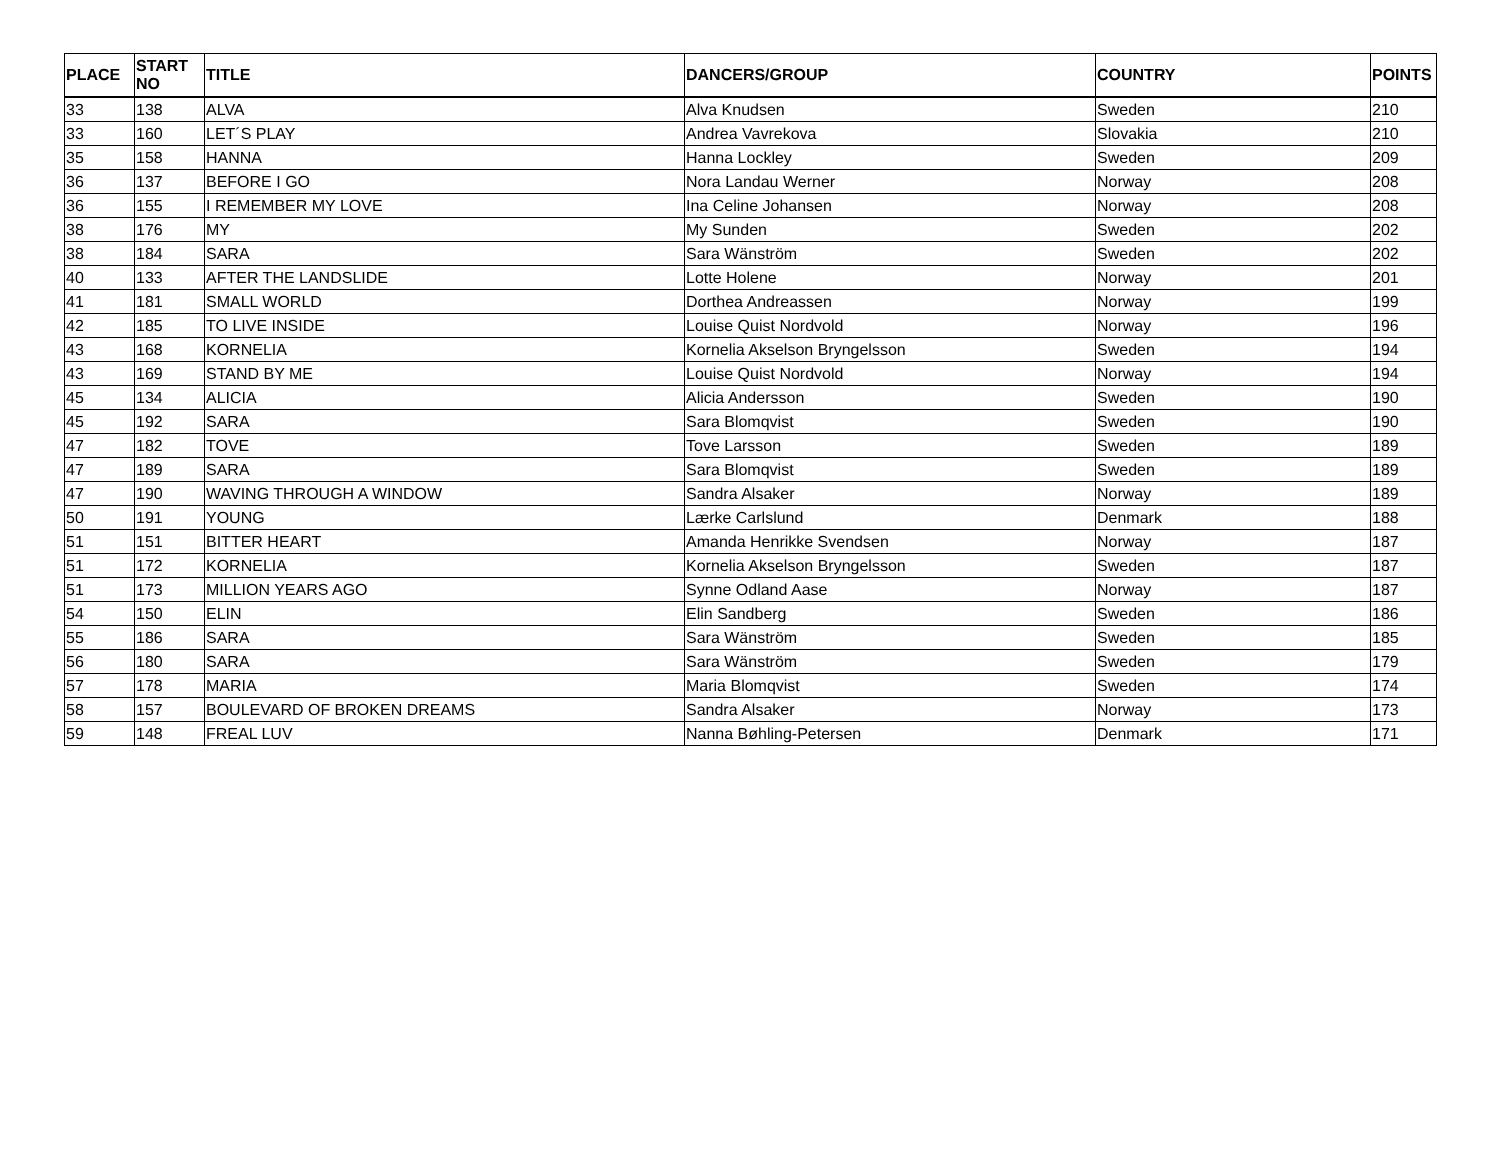| PLACE | START NO | TITLE | DANCERS/GROUP | COUNTRY | POINTS |
| --- | --- | --- | --- | --- | --- |
| 33 | 138 | ALVA | Alva Knudsen | Sweden | 210 |
| 33 | 160 | LET´S PLAY | Andrea Vavrekova | Slovakia | 210 |
| 35 | 158 | HANNA | Hanna Lockley | Sweden | 209 |
| 36 | 137 | BEFORE I GO | Nora Landau Werner | Norway | 208 |
| 36 | 155 | I REMEMBER MY LOVE | Ina Celine Johansen | Norway | 208 |
| 38 | 176 | MY | My Sunden | Sweden | 202 |
| 38 | 184 | SARA | Sara Wänström | Sweden | 202 |
| 40 | 133 | AFTER THE LANDSLIDE | Lotte Holene | Norway | 201 |
| 41 | 181 | SMALL WORLD | Dorthea Andreassen | Norway | 199 |
| 42 | 185 | TO LIVE INSIDE | Louise Quist Nordvold | Norway | 196 |
| 43 | 168 | KORNELIA | Kornelia Akselson Bryngelsson | Sweden | 194 |
| 43 | 169 | STAND BY ME | Louise Quist Nordvold | Norway | 194 |
| 45 | 134 | ALICIA | Alicia Andersson | Sweden | 190 |
| 45 | 192 | SARA | Sara Blomqvist | Sweden | 190 |
| 47 | 182 | TOVE | Tove Larsson | Sweden | 189 |
| 47 | 189 | SARA | Sara Blomqvist | Sweden | 189 |
| 47 | 190 | WAVING THROUGH A WINDOW | Sandra Alsaker | Norway | 189 |
| 50 | 191 | YOUNG | Lærke Carlslund | Denmark | 188 |
| 51 | 151 | BITTER HEART | Amanda Henrikke Svendsen | Norway | 187 |
| 51 | 172 | KORNELIA | Kornelia Akselson Bryngelsson | Sweden | 187 |
| 51 | 173 | MILLION YEARS AGO | Synne Odland Aase | Norway | 187 |
| 54 | 150 | ELIN | Elin Sandberg | Sweden | 186 |
| 55 | 186 | SARA | Sara Wänström | Sweden | 185 |
| 56 | 180 | SARA | Sara Wänström | Sweden | 179 |
| 57 | 178 | MARIA | Maria Blomqvist | Sweden | 174 |
| 58 | 157 | BOULEVARD OF BROKEN DREAMS | Sandra Alsaker | Norway | 173 |
| 59 | 148 | FREAL LUV | Nanna Bøhling-Petersen | Denmark | 171 |